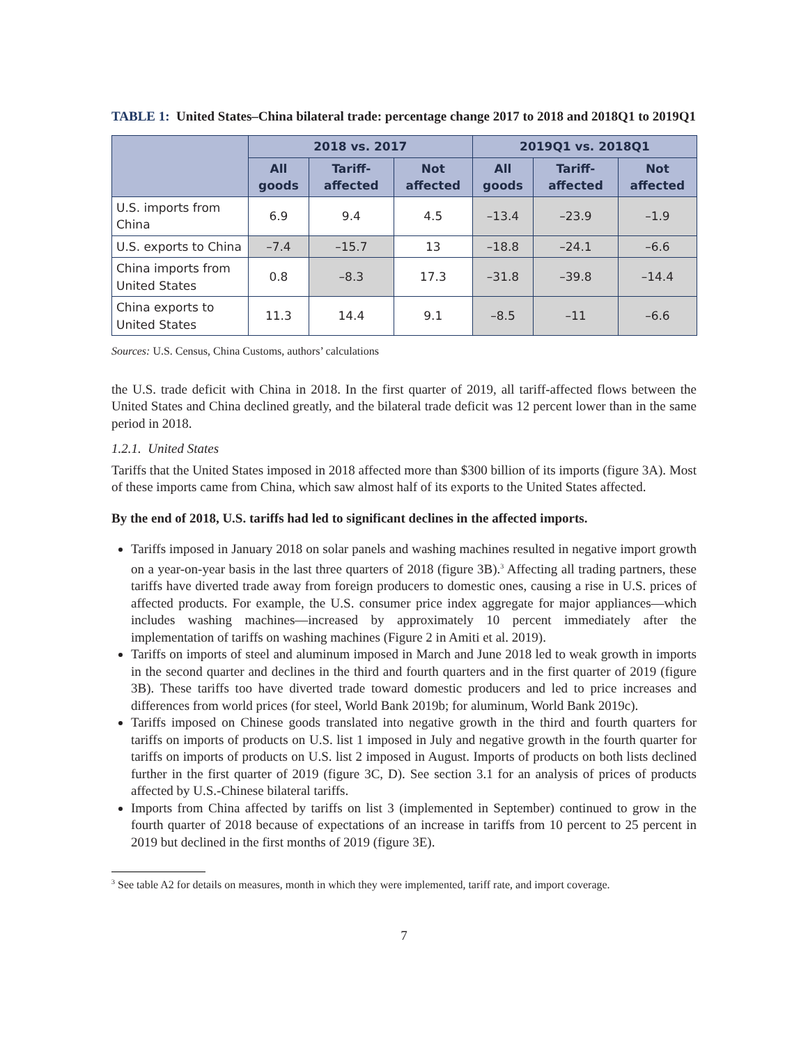TABLE 1: United States–China bilateral trade: percentage change 2017 to 2018 and 2018Q1 to 2019Q1
| | 2018 vs. 2017 | | | 2019Q1 vs. 2018Q1 | | |
| --- | --- | --- | --- | --- | --- | --- |
| | All goods | Tariff-affected | Not affected | All goods | Tariff-affected | Not affected |
| U.S. imports from China | 6.9 | 9.4 | 4.5 | –13.4 | –23.9 | –1.9 |
| U.S. exports to China | –7.4 | –15.7 | 13 | –18.8 | –24.1 | –6.6 |
| China imports from United States | 0.8 | –8.3 | 17.3 | –31.8 | –39.8 | –14.4 |
| China exports to United States | 11.3 | 14.4 | 9.1 | –8.5 | –11 | –6.6 |
Sources: U.S. Census, China Customs, authors’ calculations
the U.S. trade deficit with China in 2018. In the first quarter of 2019, all tariff-affected flows between the United States and China declined greatly, and the bilateral trade deficit was 12 percent lower than in the same period in 2018.
1.2.1. United States
Tariffs that the United States imposed in 2018 affected more than $300 billion of its imports (figure 3A). Most of these imports came from China, which saw almost half of its exports to the United States affected.
By the end of 2018, U.S. tariffs had led to significant declines in the affected imports.
Tariffs imposed in January 2018 on solar panels and washing machines resulted in negative import growth on a year-on-year basis in the last three quarters of 2018 (figure 3B).<sup>3</sup> Affecting all trading partners, these tariffs have diverted trade away from foreign producers to domestic ones, causing a rise in U.S. prices of affected products. For example, the U.S. consumer price index aggregate for major appliances—which includes washing machines—increased by approximately 10 percent immediately after the implementation of tariffs on washing machines (Figure 2 in Amiti et al. 2019).
Tariffs on imports of steel and aluminum imposed in March and June 2018 led to weak growth in imports in the second quarter and declines in the third and fourth quarters and in the first quarter of 2019 (figure 3B). These tariffs too have diverted trade toward domestic producers and led to price increases and differences from world prices (for steel, World Bank 2019b; for aluminum, World Bank 2019c).
Tariffs imposed on Chinese goods translated into negative growth in the third and fourth quarters for tariffs on imports of products on U.S. list 1 imposed in July and negative growth in the fourth quarter for tariffs on imports of products on U.S. list 2 imposed in August. Imports of products on both lists declined further in the first quarter of 2019 (figure 3C, D). See section 3.1 for an analysis of prices of products affected by U.S.-Chinese bilateral tariffs.
Imports from China affected by tariffs on list 3 (implemented in September) continued to grow in the fourth quarter of 2018 because of expectations of an increase in tariffs from 10 percent to 25 percent in 2019 but declined in the first months of 2019 (figure 3E).
<sup>3</sup> See table A2 for details on measures, month in which they were implemented, tariff rate, and import coverage.
7